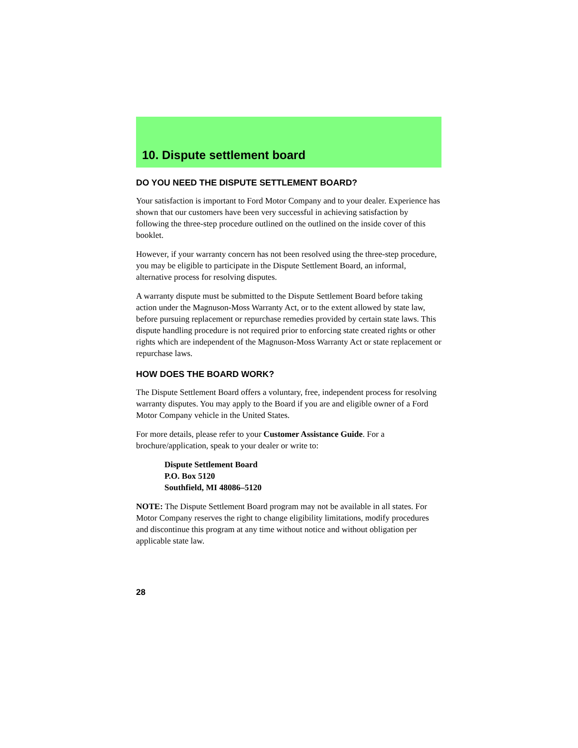10. Dispute settlement board
DO YOU NEED THE DISPUTE SETTLEMENT BOARD?
Your satisfaction is important to Ford Motor Company and to your dealer. Experience has shown that our customers have been very successful in achieving satisfaction by following the three-step procedure outlined on the outlined on the inside cover of this booklet.
However, if your warranty concern has not been resolved using the three-step procedure, you may be eligible to participate in the Dispute Settlement Board, an informal, alternative process for resolving disputes.
A warranty dispute must be submitted to the Dispute Settlement Board before taking action under the Magnuson-Moss Warranty Act, or to the extent allowed by state law, before pursuing replacement or repurchase remedies provided by certain state laws. This dispute handling procedure is not required prior to enforcing state created rights or other rights which are independent of the Magnuson-Moss Warranty Act or state replacement or repurchase laws.
HOW DOES THE BOARD WORK?
The Dispute Settlement Board offers a voluntary, free, independent process for resolving warranty disputes. You may apply to the Board if you are and eligible owner of a Ford Motor Company vehicle in the United States.
For more details, please refer to your Customer Assistance Guide. For a brochure/application, speak to your dealer or write to:
Dispute Settlement Board
P.O. Box 5120
Southfield, MI 48086–5120
NOTE: The Dispute Settlement Board program may not be available in all states. For Motor Company reserves the right to change eligibility limitations, modify procedures and discontinue this program at any time without notice and without obligation per applicable state law.
28